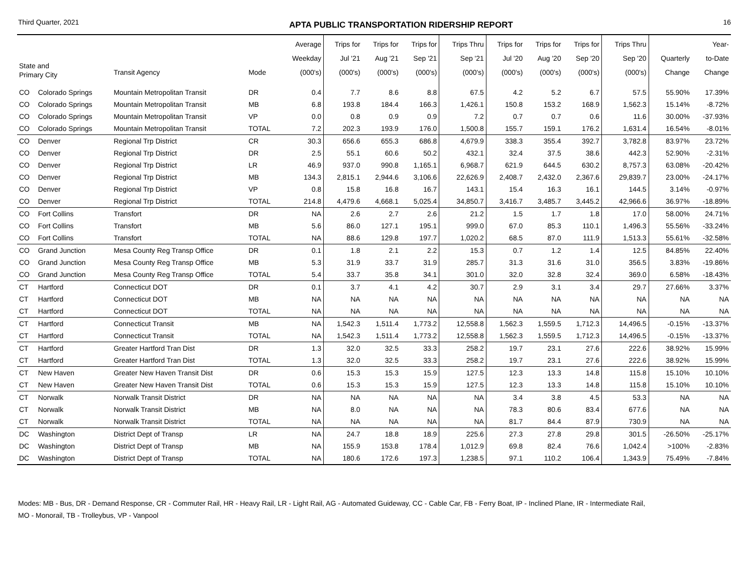Third Quarter, 2021 APTA PUBLIC TRANSPORTATION RIDERSHIP REPORT 16
| State and Primary City | | Transit Agency | Mode | Average Weekday (000's) | Trips for Jul '21 (000's) | Trips for Aug '21 (000's) | Trips for Sep '21 (000's) | Trips Thru Sep '21 (000's) | Trips for Jul '20 (000's) | Trips for Aug '20 (000's) | Trips for Sep '20 (000's) | Trips Thru Sep '20 (000's) | Quarterly Change | Year- to-Date Change |
| --- | --- | --- | --- | --- | --- | --- | --- | --- | --- | --- | --- | --- | --- | --- |
| CO | Colorado Springs | Mountain Metropolitan Transit | DR | 0.4 | 7.7 | 8.6 | 8.8 | 67.5 | 4.2 | 5.2 | 6.7 | 57.5 | 55.90% | 17.39% |
| CO | Colorado Springs | Mountain Metropolitan Transit | MB | 6.8 | 193.8 | 184.4 | 166.3 | 1,426.1 | 150.8 | 153.2 | 168.9 | 1,562.3 | 15.14% | -8.72% |
| CO | Colorado Springs | Mountain Metropolitan Transit | VP | 0.0 | 0.8 | 0.9 | 0.9 | 7.2 | 0.7 | 0.7 | 0.6 | 11.6 | 30.00% | -37.93% |
| CO | Colorado Springs | Mountain Metropolitan Transit | TOTAL | 7.2 | 202.3 | 193.9 | 176.0 | 1,500.8 | 155.7 | 159.1 | 176.2 | 1,631.4 | 16.54% | -8.01% |
| CO | Denver | Regional Trp District | CR | 30.3 | 656.6 | 655.3 | 686.8 | 4,679.9 | 338.3 | 355.4 | 392.7 | 3,782.8 | 83.97% | 23.72% |
| CO | Denver | Regional Trp District | DR | 2.5 | 55.1 | 60.6 | 50.2 | 432.1 | 32.4 | 37.5 | 38.6 | 442.3 | 52.90% | -2.31% |
| CO | Denver | Regional Trp District | LR | 46.9 | 937.0 | 990.8 | 1,165.1 | 6,968.7 | 621.9 | 644.5 | 630.2 | 8,757.3 | 63.08% | -20.42% |
| CO | Denver | Regional Trp District | MB | 134.3 | 2,815.1 | 2,944.6 | 3,106.6 | 22,626.9 | 2,408.7 | 2,432.0 | 2,367.6 | 29,839.7 | 23.00% | -24.17% |
| CO | Denver | Regional Trp District | VP | 0.8 | 15.8 | 16.8 | 16.7 | 143.1 | 15.4 | 16.3 | 16.1 | 144.5 | 3.14% | -0.97% |
| CO | Denver | Regional Trp District | TOTAL | 214.8 | 4,479.6 | 4,668.1 | 5,025.4 | 34,850.7 | 3,416.7 | 3,485.7 | 3,445.2 | 42,966.6 | 36.97% | -18.89% |
| CO | Fort Collins | Transfort | DR | NA | 2.6 | 2.7 | 2.6 | 21.2 | 1.5 | 1.7 | 1.8 | 17.0 | 58.00% | 24.71% |
| CO | Fort Collins | Transfort | MB | 5.6 | 86.0 | 127.1 | 195.1 | 999.0 | 67.0 | 85.3 | 110.1 | 1,496.3 | 55.56% | -33.24% |
| CO | Fort Collins | Transfort | TOTAL | NA | 88.6 | 129.8 | 197.7 | 1,020.2 | 68.5 | 87.0 | 111.9 | 1,513.3 | 55.61% | -32.58% |
| CO | Grand Junction | Mesa County Reg Transp Office | DR | 0.1 | 1.8 | 2.1 | 2.2 | 15.3 | 0.7 | 1.2 | 1.4 | 12.5 | 84.85% | 22.40% |
| CO | Grand Junction | Mesa County Reg Transp Office | MB | 5.3 | 31.9 | 33.7 | 31.9 | 285.7 | 31.3 | 31.6 | 31.0 | 356.5 | 3.83% | -19.86% |
| CO | Grand Junction | Mesa County Reg Transp Office | TOTAL | 5.4 | 33.7 | 35.8 | 34.1 | 301.0 | 32.0 | 32.8 | 32.4 | 369.0 | 6.58% | -18.43% |
| CT | Hartford | Connecticut DOT | DR | 0.1 | 3.7 | 4.1 | 4.2 | 30.7 | 2.9 | 3.1 | 3.4 | 29.7 | 27.66% | 3.37% |
| CT | Hartford | Connecticut DOT | MB | NA | NA | NA | NA | NA | NA | NA | NA | NA | NA | NA |
| CT | Hartford | Connecticut DOT | TOTAL | NA | NA | NA | NA | NA | NA | NA | NA | NA | NA | NA |
| CT | Hartford | Connecticut Transit | MB | NA | 1,542.3 | 1,511.4 | 1,773.2 | 12,558.8 | 1,562.3 | 1,559.5 | 1,712.3 | 14,496.5 | -0.15% | -13.37% |
| CT | Hartford | Connecticut Transit | TOTAL | NA | 1,542.3 | 1,511.4 | 1,773.2 | 12,558.8 | 1,562.3 | 1,559.5 | 1,712.3 | 14,496.5 | -0.15% | -13.37% |
| CT | Hartford | Greater Hartford Tran Dist | DR | 1.3 | 32.0 | 32.5 | 33.3 | 258.2 | 19.7 | 23.1 | 27.6 | 222.6 | 38.92% | 15.99% |
| CT | Hartford | Greater Hartford Tran Dist | TOTAL | 1.3 | 32.0 | 32.5 | 33.3 | 258.2 | 19.7 | 23.1 | 27.6 | 222.6 | 38.92% | 15.99% |
| CT | New Haven | Greater New Haven Transit Dist | DR | 0.6 | 15.3 | 15.3 | 15.9 | 127.5 | 12.3 | 13.3 | 14.8 | 115.8 | 15.10% | 10.10% |
| CT | New Haven | Greater New Haven Transit Dist | TOTAL | 0.6 | 15.3 | 15.3 | 15.9 | 127.5 | 12.3 | 13.3 | 14.8 | 115.8 | 15.10% | 10.10% |
| CT | Norwalk | Norwalk Transit District | DR | NA | NA | NA | NA | NA | 3.4 | 3.8 | 4.5 | 53.3 | NA | NA |
| CT | Norwalk | Norwalk Transit District | MB | NA | 8.0 | NA | NA | NA | 78.3 | 80.6 | 83.4 | 677.6 | NA | NA |
| CT | Norwalk | Norwalk Transit District | TOTAL | NA | NA | NA | NA | NA | 81.7 | 84.4 | 87.9 | 730.9 | NA | NA |
| DC | Washington | District Dept of Transp | LR | NA | 24.7 | 18.8 | 18.9 | 225.6 | 27.3 | 27.8 | 29.8 | 301.5 | -26.50% | -25.17% |
| DC | Washington | District Dept of Transp | MB | NA | 155.9 | 153.8 | 178.4 | 1,012.9 | 69.8 | 82.4 | 76.6 | 1,042.4 | >100% | -2.83% |
| DC | Washington | District Dept of Transp | TOTAL | NA | 180.6 | 172.6 | 197.3 | 1,238.5 | 97.1 | 110.2 | 106.4 | 1,343.9 | 75.49% | -7.84% |
Modes: MB - Bus, DR - Demand Response, CR - Commuter Rail, HR - Heavy Rail, LR - Light Rail, AG - Automated Guideway, CC - Cable Car, FB - Ferry Boat, IP - Inclined Plane, IR - Intermediate Rail,
MO - Monorail, TB - Trolleybus, VP - Vanpool